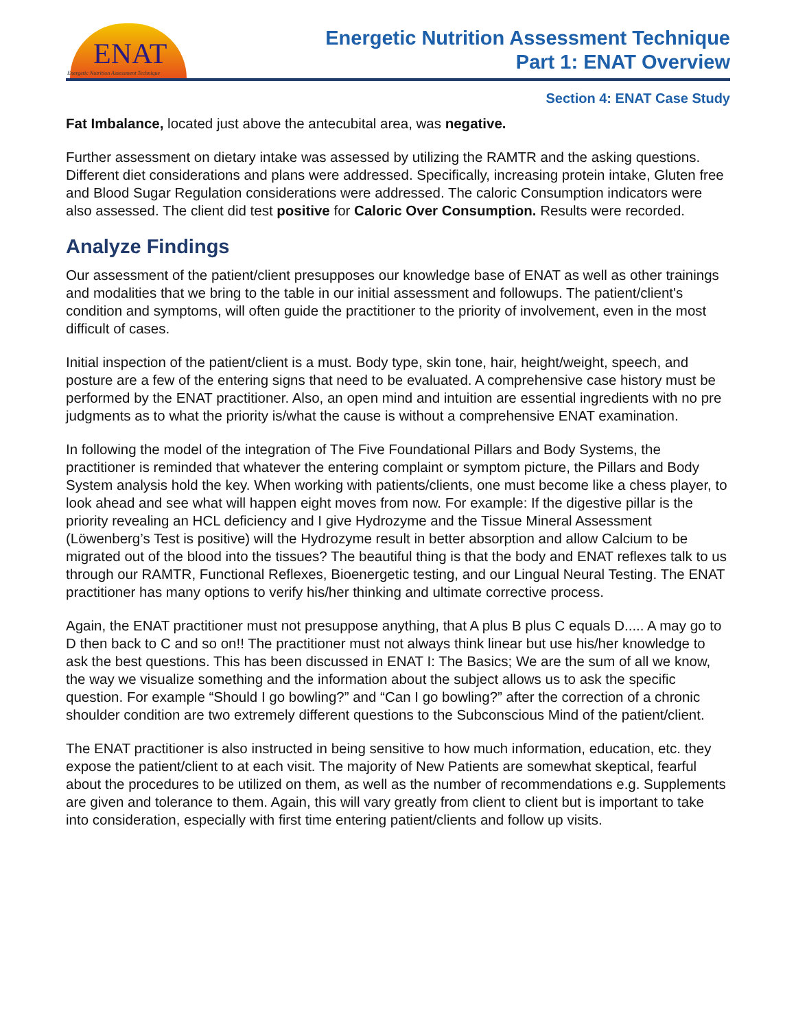ENAT
Energetic Nutrition Assessment Technique
Energetic Nutrition Assessment Technique
Part 1: ENAT Overview
Section 4: ENAT Case Study
Fat Imbalance, located just above the antecubital area, was negative.
Further assessment on dietary intake was assessed by utilizing the RAMTR and the asking questions. Different diet considerations and plans were addressed. Specifically, increasing protein intake, Gluten free and Blood Sugar Regulation considerations were addressed. The caloric Consumption indicators were also assessed. The client did test positive for Caloric Over Consumption. Results were recorded.
Analyze Findings
Our assessment of the patient/client presupposes our knowledge base of ENAT as well as other trainings and modalities that we bring to the table in our initial assessment and followups. The patient/client's condition and symptoms, will often guide the practitioner to the priority of involvement, even in the most difficult of cases.
Initial inspection of the patient/client is a must. Body type, skin tone, hair, height/weight, speech, and posture are a few of the entering signs that need to be evaluated. A comprehensive case history must be performed by the ENAT practitioner. Also, an open mind and intuition are essential ingredients with no pre judgments as to what the priority is/what the cause is without a comprehensive ENAT examination.
In following the model of the integration of The Five Foundational Pillars and Body Systems, the practitioner is reminded that whatever the entering complaint or symptom picture, the Pillars and Body System analysis hold the key. When working with patients/clients, one must become like a chess player, to look ahead and see what will happen eight moves from now. For example: If the digestive pillar is the priority revealing an HCL deficiency and I give Hydrozyme and the Tissue Mineral Assessment (Löwenberg’s Test is positive) will the Hydrozyme result in better absorption and allow Calcium to be migrated out of the blood into the tissues? The beautiful thing is that the body and ENAT reflexes talk to us through our RAMTR, Functional Reflexes, Bioenergetic testing, and our Lingual Neural Testing. The ENAT practitioner has many options to verify his/her thinking and ultimate corrective process.
Again, the ENAT practitioner must not presuppose anything, that A plus B plus C equals D..... A may go to D then back to C and so on!! The practitioner must not always think linear but use his/her knowledge to ask the best questions. This has been discussed in ENAT I: The Basics; We are the sum of all we know, the way we visualize something and the information about the subject allows us to ask the specific question. For example “Should I go bowling?” and “Can I go bowling?” after the correction of a chronic shoulder condition are two extremely different questions to the Subconscious Mind of the patient/client.
The ENAT practitioner is also instructed in being sensitive to how much information, education, etc. they expose the patient/client to at each visit. The majority of New Patients are somewhat skeptical, fearful about the procedures to be utilized on them, as well as the number of recommendations e.g. Supplements are given and tolerance to them. Again, this will vary greatly from client to client but is important to take into consideration, especially with first time entering patient/clients and follow up visits.